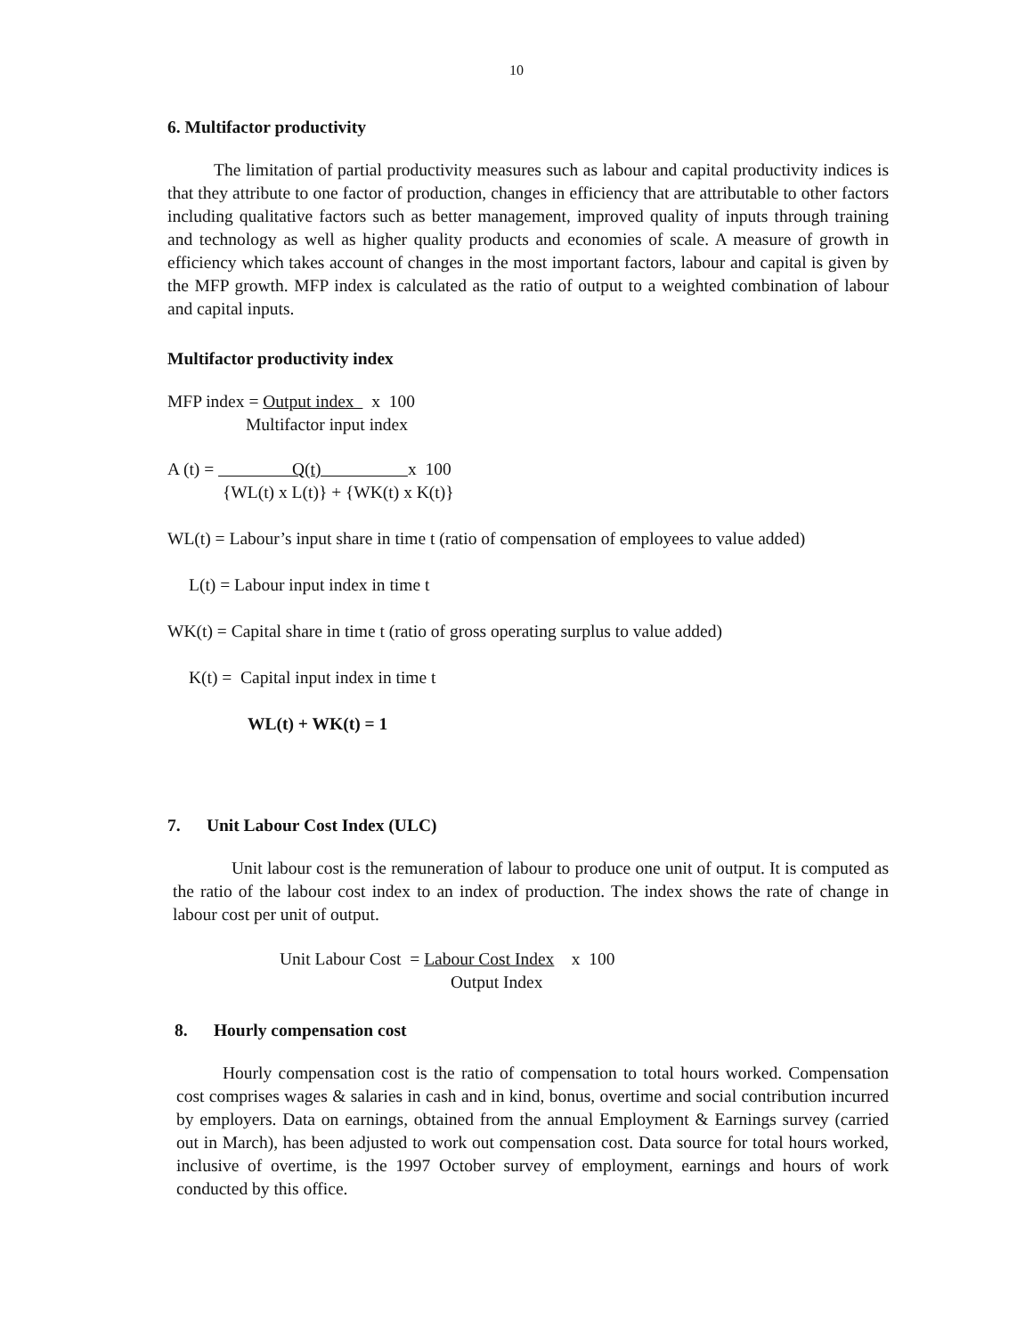10
6. Multifactor productivity
The limitation of partial productivity measures such as labour and capital productivity indices is that they attribute to one factor of production, changes in efficiency that are attributable to other factors including qualitative factors such as better management, improved quality of inputs through training and technology as well as higher quality products and economies of scale. A measure of growth in efficiency which takes account of changes in the most important factors, labour and capital is given by the MFP growth. MFP index is calculated as the ratio of output to a weighted combination of labour and capital inputs.
Multifactor productivity index
MFP index = Output index x 100
Multifactor input index
A (t) = Q(t) x 100
{WL(t) x L(t)} + {WK(t) x K(t)}
WL(t) = Labour’s input share in time t (ratio of compensation of employees to value added)
L(t) = Labour input index in time t
WK(t) = Capital share in time t (ratio of gross operating surplus to value added)
K(t) = Capital input index in time t
WL(t) + WK(t) = 1
7. Unit Labour Cost Index (ULC)
Unit labour cost is the remuneration of labour to produce one unit of output. It is computed as the ratio of the labour cost index to an index of production. The index shows the rate of change in labour cost per unit of output.
Unit Labour Cost = Labour Cost Index x 100
Output Index
8. Hourly compensation cost
Hourly compensation cost is the ratio of compensation to total hours worked. Compensation cost comprises wages & salaries in cash and in kind, bonus, overtime and social contribution incurred by employers. Data on earnings, obtained from the annual Employment & Earnings survey (carried out in March), has been adjusted to work out compensation cost. Data source for total hours worked, inclusive of overtime, is the 1997 October survey of employment, earnings and hours of work conducted by this office.